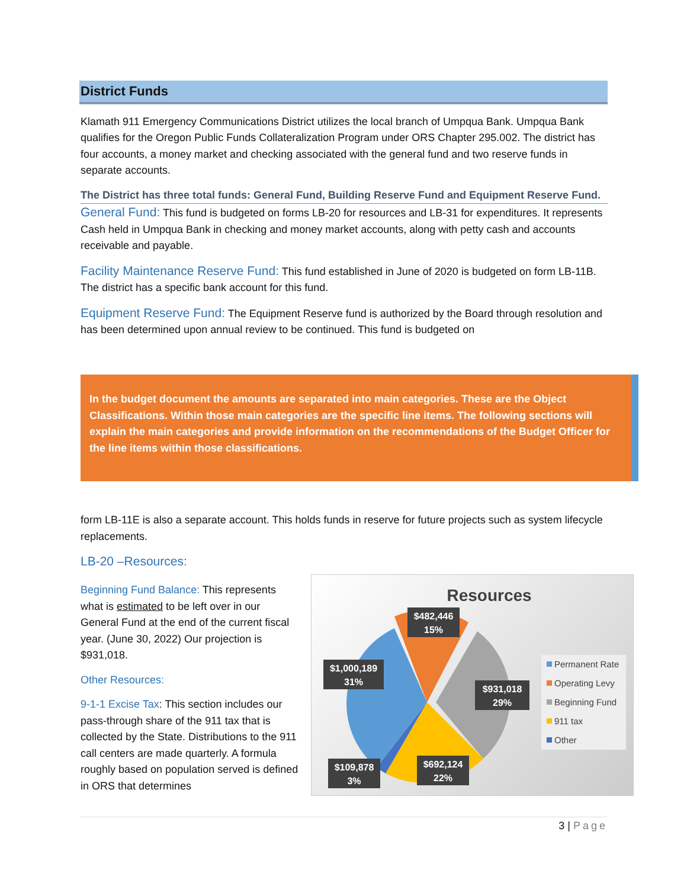District Funds
Klamath 911 Emergency Communications District utilizes the local branch of Umpqua Bank. Umpqua Bank qualifies for the Oregon Public Funds Collateralization Program under ORS Chapter 295.002. The district has four accounts, a money market and checking associated with the general fund and two reserve funds in separate accounts.
The District has three total funds: General Fund, Building Reserve Fund and Equipment Reserve Fund.
General Fund: This fund is budgeted on forms LB-20 for resources and LB-31 for expenditures. It represents Cash held in Umpqua Bank in checking and money market accounts, along with petty cash and accounts receivable and payable.
Facility Maintenance Reserve Fund: This fund established in June of 2020 is budgeted on form LB-11B. The district has a specific bank account for this fund.
Equipment Reserve Fund: The Equipment Reserve fund is authorized by the Board through resolution and has been determined upon annual review to be continued. This fund is budgeted on
In the budget document the amounts are separated into main categories. These are the Object Classifications. Within those main categories are the specific line items. The following sections will explain the main categories and provide information on the recommendations of the Budget Officer for the line items within those classifications.
form LB-11E is also a separate account. This holds funds in reserve for future projects such as system lifecycle replacements.
LB-20 –Resources:
Beginning Fund Balance: This represents what is estimated to be left over in our General Fund at the end of the current fiscal year. (June 30, 2022) Our projection is $931,018.
Other Resources:
9-1-1 Excise Tax: This section includes our pass-through share of the 911 tax that is collected by the State. Distributions to the 911 call centers are made quarterly. A formula roughly based on population served is defined in ORS that determines
Resources
$482,446
15%
$1,000,189
31%
$931,018
29%
$692,124
22%
$109,878
3%
Permanent Rate
Operating Levy
Beginning Fund
911 tax
Other
3 | Page